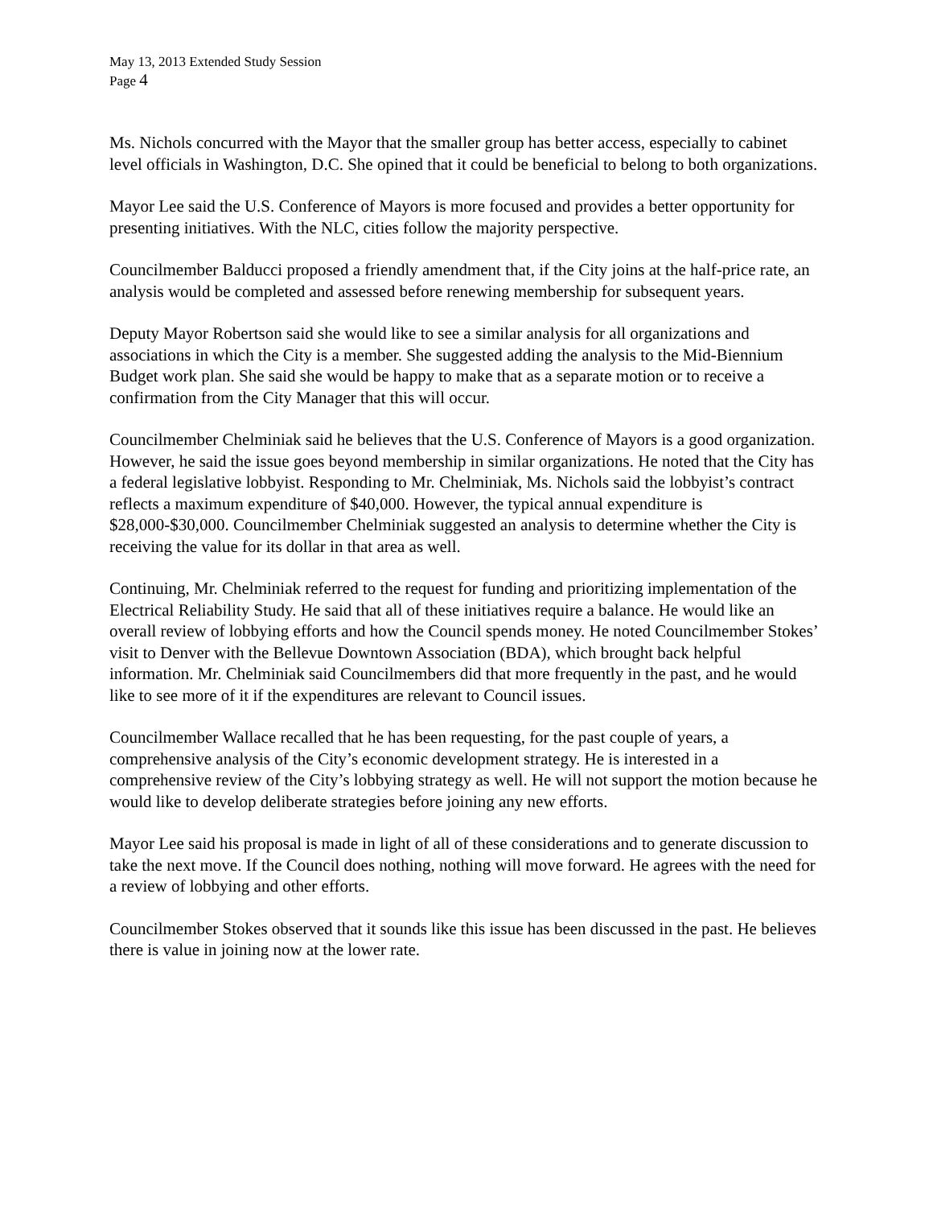May 13, 2013 Extended Study Session
Page 4
Ms. Nichols concurred with the Mayor that the smaller group has better access, especially to cabinet level officials in Washington, D.C. She opined that it could be beneficial to belong to both organizations.
Mayor Lee said the U.S. Conference of Mayors is more focused and provides a better opportunity for presenting initiatives. With the NLC, cities follow the majority perspective.
Councilmember Balducci proposed a friendly amendment that, if the City joins at the half-price rate, an analysis would be completed and assessed before renewing membership for subsequent years.
Deputy Mayor Robertson said she would like to see a similar analysis for all organizations and associations in which the City is a member. She suggested adding the analysis to the Mid-Biennium Budget work plan. She said she would be happy to make that as a separate motion or to receive a confirmation from the City Manager that this will occur.
Councilmember Chelminiak said he believes that the U.S. Conference of Mayors is a good organization. However, he said the issue goes beyond membership in similar organizations. He noted that the City has a federal legislative lobbyist. Responding to Mr. Chelminiak, Ms. Nichols said the lobbyist’s contract reflects a maximum expenditure of $40,000. However, the typical annual expenditure is $28,000-$30,000. Councilmember Chelminiak suggested an analysis to determine whether the City is receiving the value for its dollar in that area as well.
Continuing, Mr. Chelminiak referred to the request for funding and prioritizing implementation of the Electrical Reliability Study. He said that all of these initiatives require a balance. He would like an overall review of lobbying efforts and how the Council spends money. He noted Councilmember Stokes’ visit to Denver with the Bellevue Downtown Association (BDA), which brought back helpful information. Mr. Chelminiak said Councilmembers did that more frequently in the past, and he would like to see more of it if the expenditures are relevant to Council issues.
Councilmember Wallace recalled that he has been requesting, for the past couple of years, a comprehensive analysis of the City’s economic development strategy. He is interested in a comprehensive review of the City’s lobbying strategy as well. He will not support the motion because he would like to develop deliberate strategies before joining any new efforts.
Mayor Lee said his proposal is made in light of all of these considerations and to generate discussion to take the next move. If the Council does nothing, nothing will move forward. He agrees with the need for a review of lobbying and other efforts.
Councilmember Stokes observed that it sounds like this issue has been discussed in the past. He believes there is value in joining now at the lower rate.